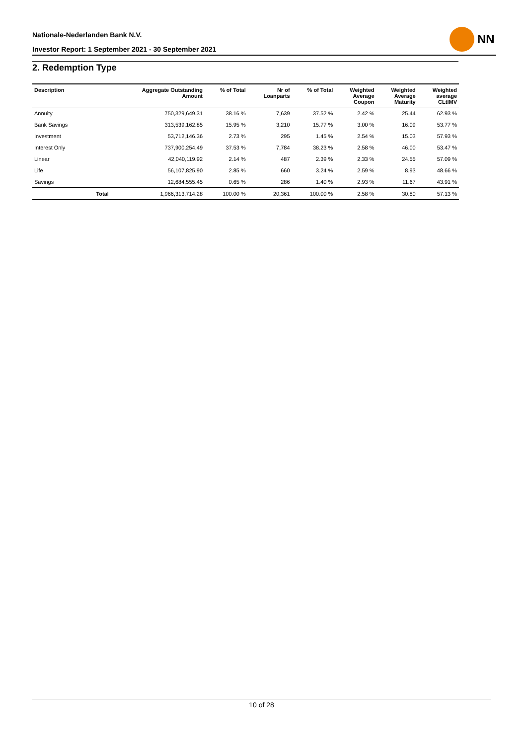Nationale-Nederlanden Bank N.V.
Investor Report: 1 September 2021 - 30 September 2021
NN
2. Redemption Type
| Description | | Aggregate Outstanding Amount | % of Total | Nr of Loanparts | % of Total | Weighted Average Coupon | Weighted Average Maturity | Weighted average CLtIMV |
| --- | --- | --- | --- | --- | --- | --- | --- | --- |
| Annuity | | 750,329,649.31 | 38.16 % | 7,639 | 37.52 % | 2.42 % | 25.44 | 62.93 % |
| Bank Savings | | 313,539,162.85 | 15.95 % | 3,210 | 15.77 % | 3.00 % | 16.09 | 53.77 % |
| Investment | | 53,712,146.36 | 2.73 % | 295 | 1.45 % | 2.54 % | 15.03 | 57.93 % |
| Interest Only | | 737,900,254.49 | 37.53 % | 7,784 | 38.23 % | 2.58 % | 46.00 | 53.47 % |
| Linear | | 42,040,119.92 | 2.14 % | 487 | 2.39 % | 2.33 % | 24.55 | 57.09 % |
| Life | | 56,107,825.90 | 2.85 % | 660 | 3.24 % | 2.59 % | 8.93 | 48.66 % |
| Savings | | 12,684,555.45 | 0.65 % | 286 | 1.40 % | 2.93 % | 11.67 | 43.91 % |
| | Total | 1,966,313,714.28 | 100.00 % | 20,361 | 100.00 % | 2.58 % | 30.80 | 57.13 % |
10 of 28